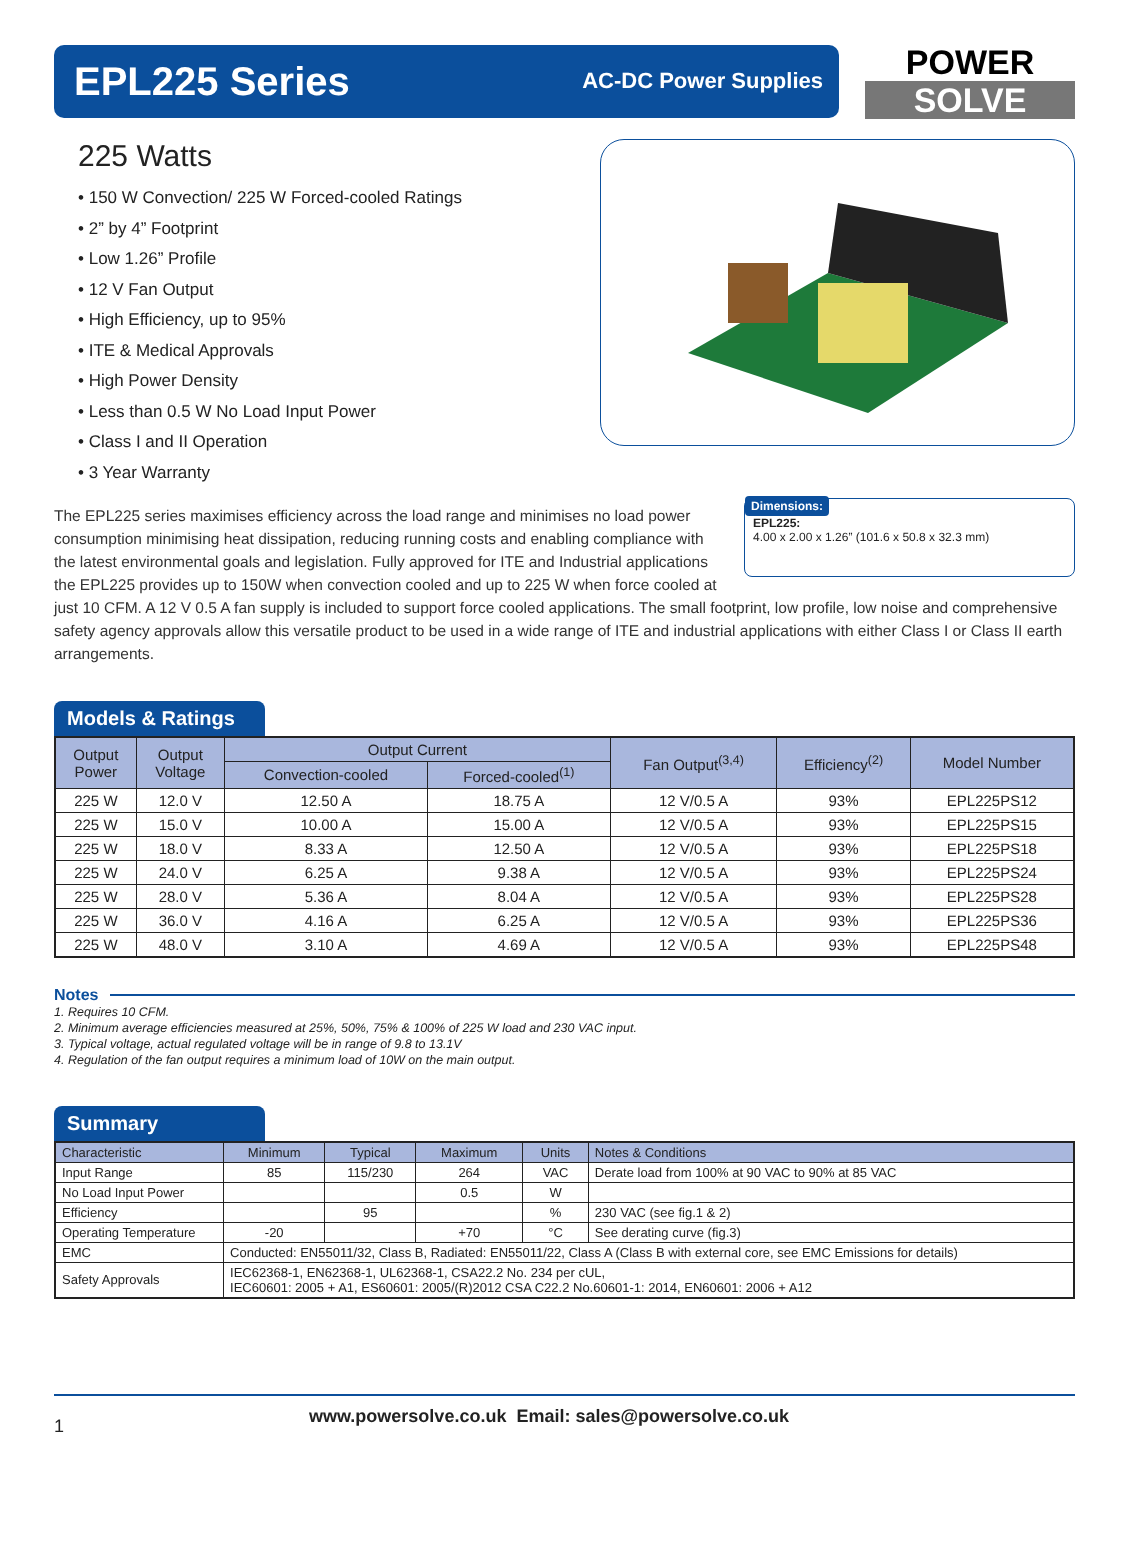EPL225 Series
AC-DC Power Supplies
POWER
SOLVE
225 Watts
• 150 W Convection/ 225 W Forced-cooled Ratings
• 2” by 4” Footprint
• Low 1.26” Profile
• 12 V Fan Output
• High Efficiency, up to 95%
• ITE & Medical Approvals
• High Power Density
• Less than 0.5 W No Load Input Power
• Class I and II Operation
• 3 Year Warranty
Dimensions:
EPL225:
4.00 x 2.00 x 1.26” (101.6 x 50.8 x 32.3 mm)
The EPL225 series maximises efficiency across the load range and minimises no load power consumption minimising heat dissipation, reducing running costs and enabling compliance with the latest environmental goals and legislation. Fully approved for ITE and Industrial applications the EPL225 provides up to 150W when convection cooled and up to 225 W when force cooled at just 10 CFM. A 12 V 0.5 A fan supply is included to support force cooled applications. The small footprint, low profile, low noise and comprehensive safety agency approvals allow this versatile product to be used in a wide range of ITE and industrial applications with either Class I or Class II earth arrangements.
Models & Ratings
| Output Power | Output Voltage | Output Current | | Fan Output<sup>(3,4)</sup> | Efficiency<sup>(2)</sup> | Model Number |
| --- | --- | --- | --- | --- | --- | --- |
| | | Convection-cooled | Forced-cooled<sup>(1)</sup> | | | |
| 225 W | 12.0 V | 12.50 A | 18.75 A | 12 V/0.5 A | 93% | EPL225PS12 |
| 225 W | 15.0 V | 10.00 A | 15.00 A | 12 V/0.5 A | 93% | EPL225PS15 |
| 225 W | 18.0 V | 8.33 A | 12.50 A | 12 V/0.5 A | 93% | EPL225PS18 |
| 225 W | 24.0 V | 6.25 A | 9.38 A | 12 V/0.5 A | 93% | EPL225PS24 |
| 225 W | 28.0 V | 5.36 A | 8.04 A | 12 V/0.5 A | 93% | EPL225PS28 |
| 225 W | 36.0 V | 4.16 A | 6.25 A | 12 V/0.5 A | 93% | EPL225PS36 |
| 225 W | 48.0 V | 3.10 A | 4.69 A | 12 V/0.5 A | 93% | EPL225PS48 |
Notes
1. Requires 10 CFM.
2. Minimum average efficiencies measured at 25%, 50%, 75% & 100% of 225 W load and 230 VAC input.
3. Typical voltage, actual regulated voltage will be in range of 9.8 to 13.1V
4. Regulation of the fan output requires a minimum load of 10W on the main output.
Summary
| Characteristic | Minimum | Typical | Maximum | Units | Notes & Conditions |
| --- | --- | --- | --- | --- | --- |
| Input Range | 85 | 115/230 | 264 | VAC | Derate load from 100% at 90 VAC to 90% at 85 VAC |
| No Load Input Power | | | 0.5 | W | |
| Efficiency | | 95 | | % | 230 VAC (see fig.1 & 2) |
| Operating Temperature | -20 | | +70 | °C | See derating curve (fig.3) |
| EMC | Conducted: EN55011/32, Class B, Radiated: EN55011/22, Class A (Class B with external core, see EMC Emissions for details) | | | | |
| Safety Approvals | IEC62368-1, EN62368-1, UL62368-1, CSA22.2 No. 234 per cUL, IEC60601: 2005 + A1, ES60601: 2005/(R)2012 CSA C22.2 No.60601-1: 2014, EN60601: 2006 + A12 | | | | |
1 www.powersolve.co.uk Email: sales@powersolve.co.uk